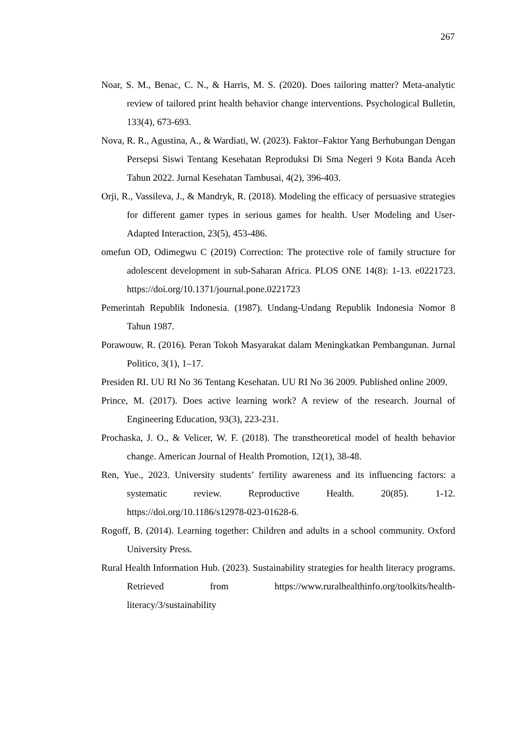267
Noar, S. M., Benac, C. N., & Harris, M. S. (2020). Does tailoring matter? Meta-analytic review of tailored print health behavior change interventions. Psychological Bulletin, 133(4), 673-693.
Nova, R. R., Agustina, A., & Wardiati, W. (2023). Faktor–Faktor Yang Berhubungan Dengan Persepsi Siswi Tentang Kesehatan Reproduksi Di Sma Negeri 9 Kota Banda Aceh Tahun 2022. Jurnal Kesehatan Tambusai, 4(2), 396-403.
Orji, R., Vassileva, J., & Mandryk, R. (2018). Modeling the efficacy of persuasive strategies for different gamer types in serious games for health. User Modeling and User-Adapted Interaction, 23(5), 453-486.
omefun OD, Odimegwu C (2019) Correction: The protective role of family structure for adolescent development in sub-Saharan Africa. PLOS ONE 14(8): 1-13. e0221723. https://doi.org/10.1371/journal.pone.0221723
Pemerintah Republik Indonesia. (1987). Undang-Undang Republik Indonesia Nomor 8 Tahun 1987.
Porawouw, R. (2016). Peran Tokoh Masyarakat dalam Meningkatkan Pembangunan. Jurnal Politico, 3(1), 1–17.
Presiden RI. UU RI No 36 Tentang Kesehatan. UU RI No 36 2009. Published online 2009.
Prince, M. (2017). Does active learning work? A review of the research. Journal of Engineering Education, 93(3), 223-231.
Prochaska, J. O., & Velicer, W. F. (2018). The transtheoretical model of health behavior change. American Journal of Health Promotion, 12(1), 38-48.
Ren, Yue., 2023. University students’ fertility awareness and its influencing factors: a systematic review. Reproductive Health. 20(85). 1-12. https://doi.org/10.1186/s12978-023-01628-6.
Rogoff, B. (2014). Learning together: Children and adults in a school community. Oxford University Press.
Rural Health Information Hub. (2023). Sustainability strategies for health literacy programs. Retrieved from https://www.ruralhealthinfo.org/toolkits/health-literacy/3/sustainability